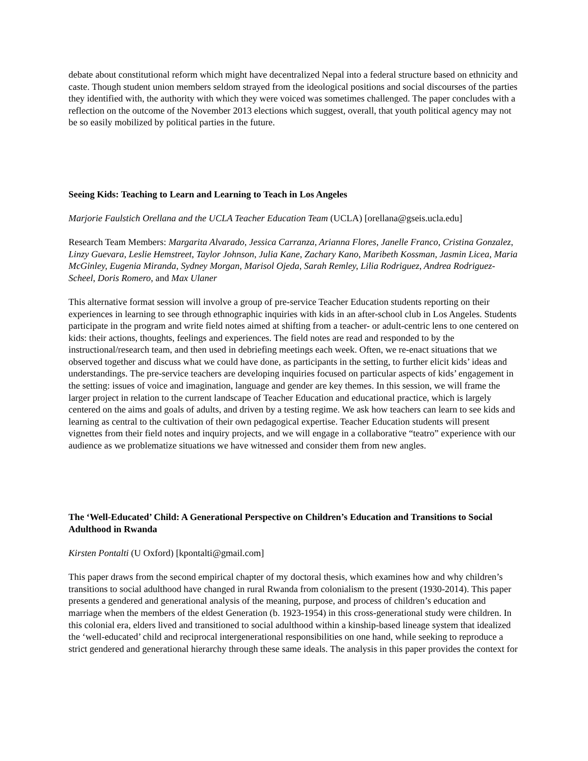debate about constitutional reform which might have decentralized Nepal into a federal structure based on ethnicity and caste. Though student union members seldom strayed from the ideological positions and social discourses of the parties they identified with, the authority with which they were voiced was sometimes challenged. The paper concludes with a reflection on the outcome of the November 2013 elections which suggest, overall, that youth political agency may not be so easily mobilized by political parties in the future.
Seeing Kids: Teaching to Learn and Learning to Teach in Los Angeles
Marjorie Faulstich Orellana and the UCLA Teacher Education Team (UCLA) [orellana@gseis.ucla.edu]
Research Team Members: Margarita Alvarado, Jessica Carranza, Arianna Flores, Janelle Franco, Cristina Gonzalez, Linzy Guevara, Leslie Hemstreet, Taylor Johnson, Julia Kane, Zachary Kano, Maribeth Kossman, Jasmin Licea, Maria McGinley, Eugenia Miranda, Sydney Morgan, Marisol Ojeda, Sarah Remley, Lilia Rodriguez, Andrea Rodriguez-Scheel, Doris Romero, and Max Ulaner
This alternative format session will involve a group of pre-service Teacher Education students reporting on their experiences in learning to see through ethnographic inquiries with kids in an after-school club in Los Angeles. Students participate in the program and write field notes aimed at shifting from a teacher- or adult-centric lens to one centered on kids: their actions, thoughts, feelings and experiences. The field notes are read and responded to by the instructional/research team, and then used in debriefing meetings each week. Often, we re-enact situations that we observed together and discuss what we could have done, as participants in the setting, to further elicit kids’ ideas and understandings. The pre-service teachers are developing inquiries focused on particular aspects of kids’ engagement in the setting: issues of voice and imagination, language and gender are key themes. In this session, we will frame the larger project in relation to the current landscape of Teacher Education and educational practice, which is largely centered on the aims and goals of adults, and driven by a testing regime. We ask how teachers can learn to see kids and learning as central to the cultivation of their own pedagogical expertise. Teacher Education students will present vignettes from their field notes and inquiry projects, and we will engage in a collaborative “teatro” experience with our audience as we problematize situations we have witnessed and consider them from new angles.
The ‘Well-Educated’ Child: A Generational Perspective on Children’s Education and Transitions to Social Adulthood in Rwanda
Kirsten Pontalti (U Oxford) [kpontalti@gmail.com]
This paper draws from the second empirical chapter of my doctoral thesis, which examines how and why children’s transitions to social adulthood have changed in rural Rwanda from colonialism to the present (1930-2014). This paper presents a gendered and generational analysis of the meaning, purpose, and process of children’s education and marriage when the members of the eldest Generation (b. 1923-1954) in this cross-generational study were children. In this colonial era, elders lived and transitioned to social adulthood within a kinship-based lineage system that idealized the ‘well-educated’ child and reciprocal intergenerational responsibilities on one hand, while seeking to reproduce a strict gendered and generational hierarchy through these same ideals. The analysis in this paper provides the context for